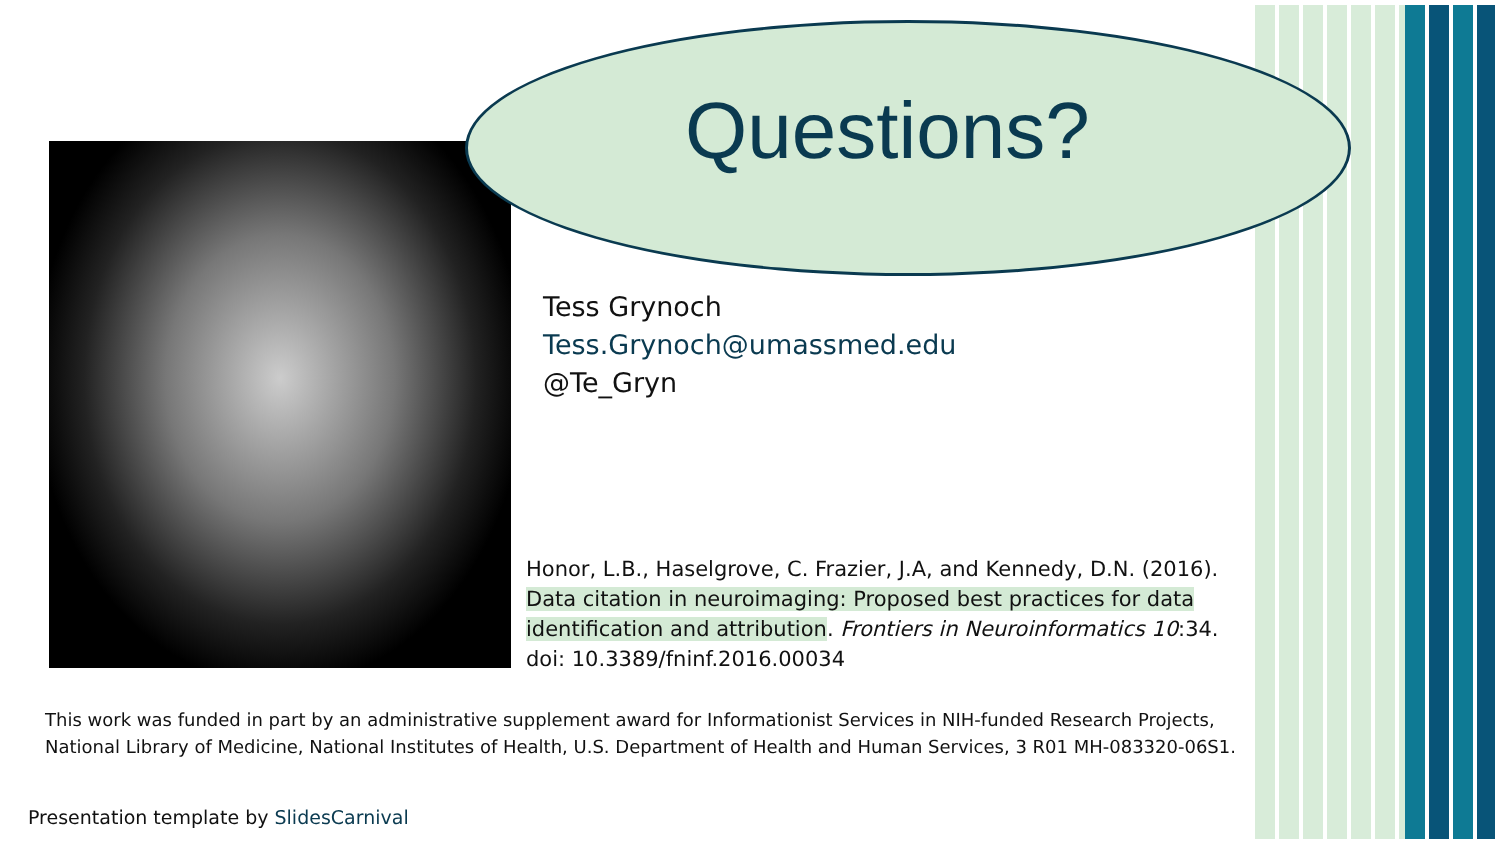Questions?
Tess Grynoch
Tess.Grynoch@umassmed.edu
@Te_Gryn
Honor, L.B., Haselgrove, C. Frazier, J.A, and Kennedy, D.N. (2016). Data citation in neuroimaging: Proposed best practices for data identification and attribution. Frontiers in Neuroinformatics 10:34. doi: 10.3389/fninf.2016.00034
This work was funded in part by an administrative supplement award for Informationist Services in NIH-funded Research Projects,
National Library of Medicine, National Institutes of Health, U.S. Department of Health and Human Services, 3 R01 MH-083320-06S1.
Presentation template by SlidesCarnival